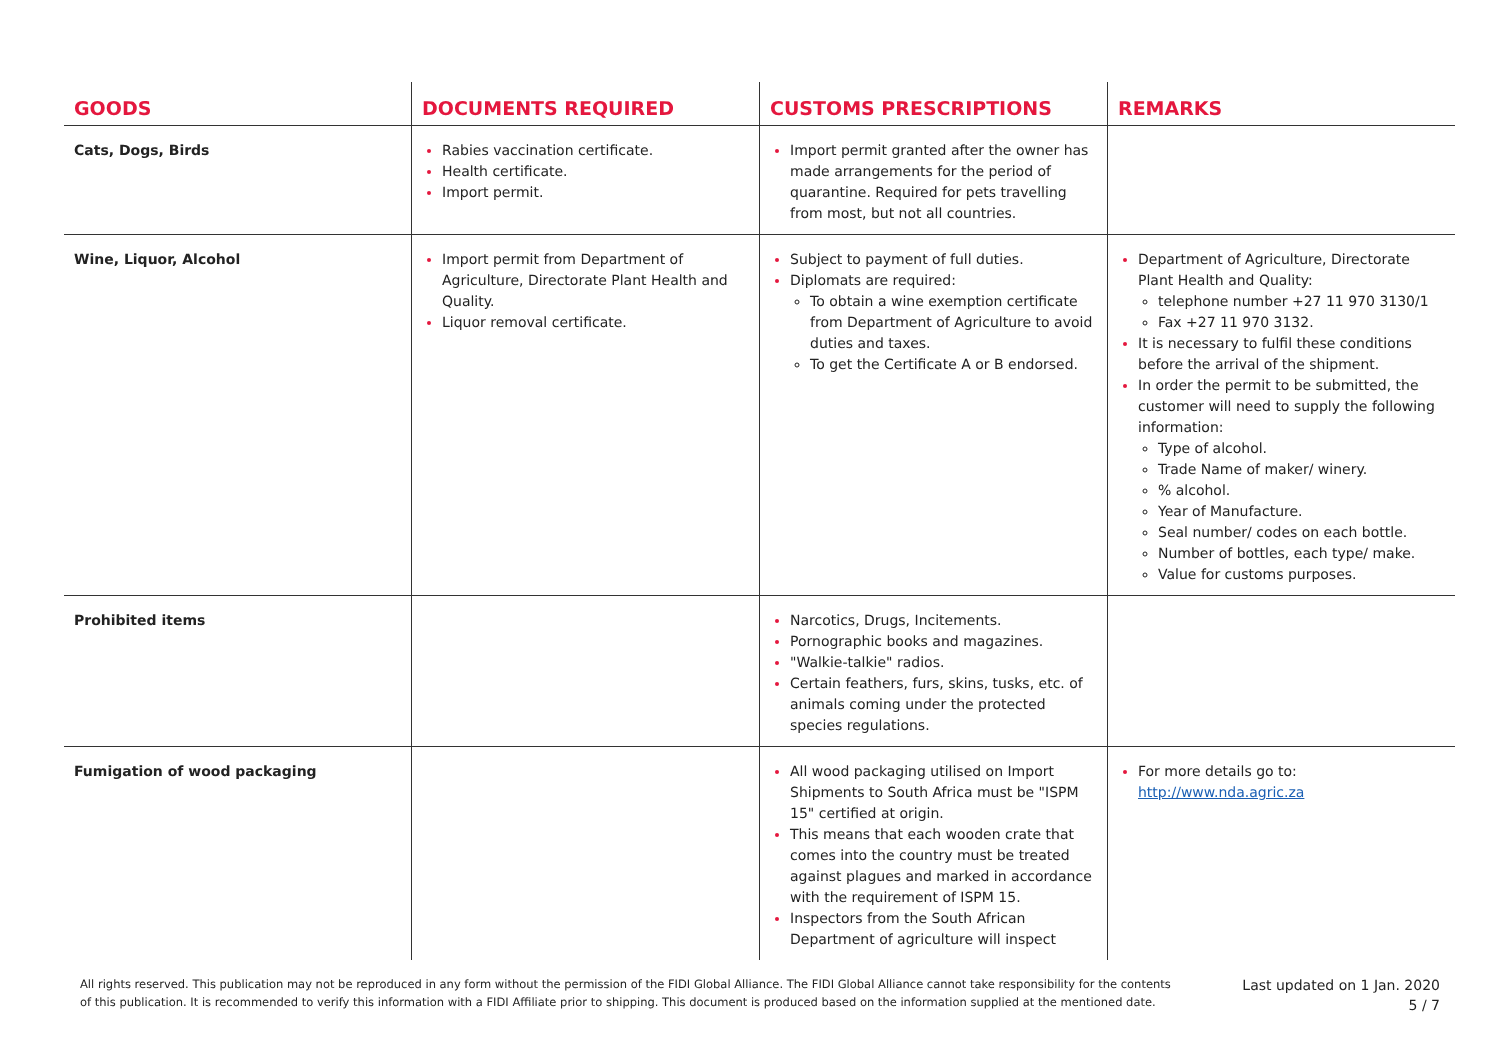| GOODS | DOCUMENTS REQUIRED | CUSTOMS PRESCRIPTIONS | REMARKS |
| --- | --- | --- | --- |
| Cats, Dogs, Birds | Rabies vaccination certificate. Health certificate. Import permit. | Import permit granted after the owner has made arrangements for the period of quarantine. Required for pets travelling from most, but not all countries. | |
| Wine, Liquor, Alcohol | Import permit from Department of Agriculture, Directorate Plant Health and Quality. Liquor removal certificate. | Subject to payment of full duties. Diplomats are required: To obtain a wine exemption certificate from Department of Agriculture to avoid duties and taxes. To get the Certificate A or B endorsed. | Department of Agriculture, Directorate Plant Health and Quality: telephone number +27 11 970 3130/1 Fax +27 11 970 3132. It is necessary to fulfil these conditions before the arrival of the shipment. In order the permit to be submitted, the customer will need to supply the following information: Type of alcohol. Trade Name of maker/ winery. % alcohol. Year of Manufacture. Seal number/ codes on each bottle. Number of bottles, each type/ make. Value for customs purposes. |
| Prohibited items | | Narcotics, Drugs, Incitements. Pornographic books and magazines. "Walkie-talkie" radios. Certain feathers, furs, skins, tusks, etc. of animals coming under the protected species regulations. | |
| Fumigation of wood packaging | | All wood packaging utilised on Import Shipments to South Africa must be "ISPM 15" certified at origin. This means that each wooden crate that comes into the country must be treated against plagues and marked in accordance with the requirement of ISPM 15. Inspectors from the South African Department of agriculture will inspect | For more details go to: http://www.nda.agric.za |
All rights reserved. This publication may not be reproduced in any form without the permission of the FIDI Global Alliance. The FIDI Global Alliance cannot take responsibility for the contents
of this publication. It is recommended to verify this information with a FIDI Affiliate prior to shipping. This document is produced based on the information supplied at the mentioned date.
Last updated on 1 Jan. 2020
5 / 7